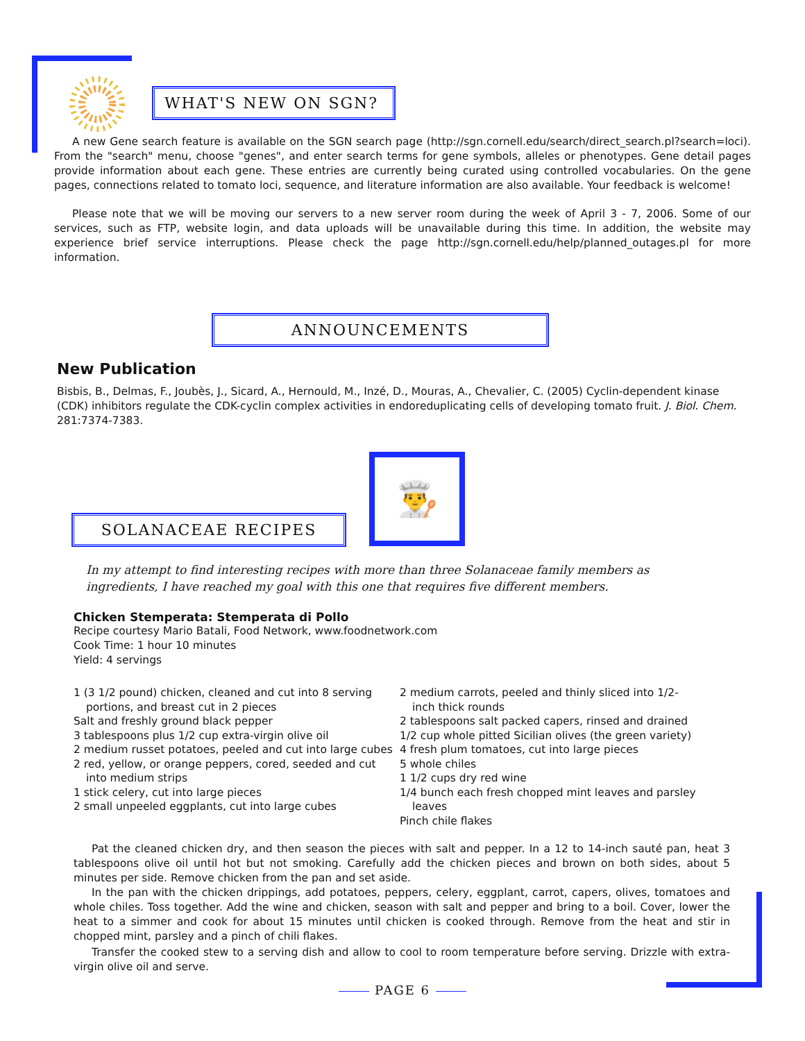WHAT'S NEW ON SGN?
A new Gene search feature is available on the SGN search page (http://sgn.cornell.edu/search/direct_search.pl?search=loci). From the "search" menu, choose "genes", and enter search terms for gene symbols, alleles or phenotypes. Gene detail pages provide information about each gene. These entries are currently being curated using controlled vocabularies. On the gene pages, connections related to tomato loci, sequence, and literature information are also available. Your feedback is welcome!
Please note that we will be moving our servers to a new server room during the week of April 3 - 7, 2006. Some of our services, such as FTP, website login, and data uploads will be unavailable during this time. In addition, the website may experience brief service interruptions. Please check the page http://sgn.cornell.edu/help/planned_outages.pl for more information.
ANNOUNCEMENTS
New Publication
Bisbis, B., Delmas, F., Joubès, J., Sicard, A., Hernould, M., Inzé, D., Mouras, A., Chevalier, C. (2005) Cyclin-dependent kinase (CDK) inhibitors regulate the CDK-cyclin complex activities in endoreduplicating cells of developing tomato fruit. J. Biol. Chem. 281:7374-7383.
SOLANACEAE RECIPES
👨‍🍳
In my attempt to find interesting recipes with more than three Solanaceae family members as ingredients, I have reached my goal with this one that requires five different members.
Chicken Stemperata: Stemperata di Pollo
Recipe courtesy Mario Batali, Food Network, www.foodnetwork.com
Cook Time: 1 hour 10 minutes
Yield: 4 servings
1 (3 1/2 pound) chicken, cleaned and cut into 8 serving portions, and breast cut in 2 pieces
Salt and freshly ground black pepper
3 tablespoons plus 1/2 cup extra-virgin olive oil
2 medium russet potatoes, peeled and cut into large cubes
2 red, yellow, or orange peppers, cored, seeded and cut into medium strips
1 stick celery, cut into large pieces
2 small unpeeled eggplants, cut into large cubes
2 medium carrots, peeled and thinly sliced into 1/2-inch thick rounds
2 tablespoons salt packed capers, rinsed and drained
1/2 cup whole pitted Sicilian olives (the green variety)
4 fresh plum tomatoes, cut into large pieces
5 whole chiles
1 1/2 cups dry red wine
1/4 bunch each fresh chopped mint leaves and parsley leaves
Pinch chile flakes
Pat the cleaned chicken dry, and then season the pieces with salt and pepper. In a 12 to 14-inch sauté pan, heat 3 tablespoons olive oil until hot but not smoking. Carefully add the chicken pieces and brown on both sides, about 5 minutes per side. Remove chicken from the pan and set aside.
In the pan with the chicken drippings, add potatoes, peppers, celery, eggplant, carrot, capers, olives, tomatoes and whole chiles. Toss together. Add the wine and chicken, season with salt and pepper and bring to a boil. Cover, lower the heat to a simmer and cook for about 15 minutes until chicken is cooked through. Remove from the heat and stir in chopped mint, parsley and a pinch of chili flakes.
Transfer the cooked stew to a serving dish and allow to cool to room temperature before serving. Drizzle with extra-virgin olive oil and serve.
PAGE 6